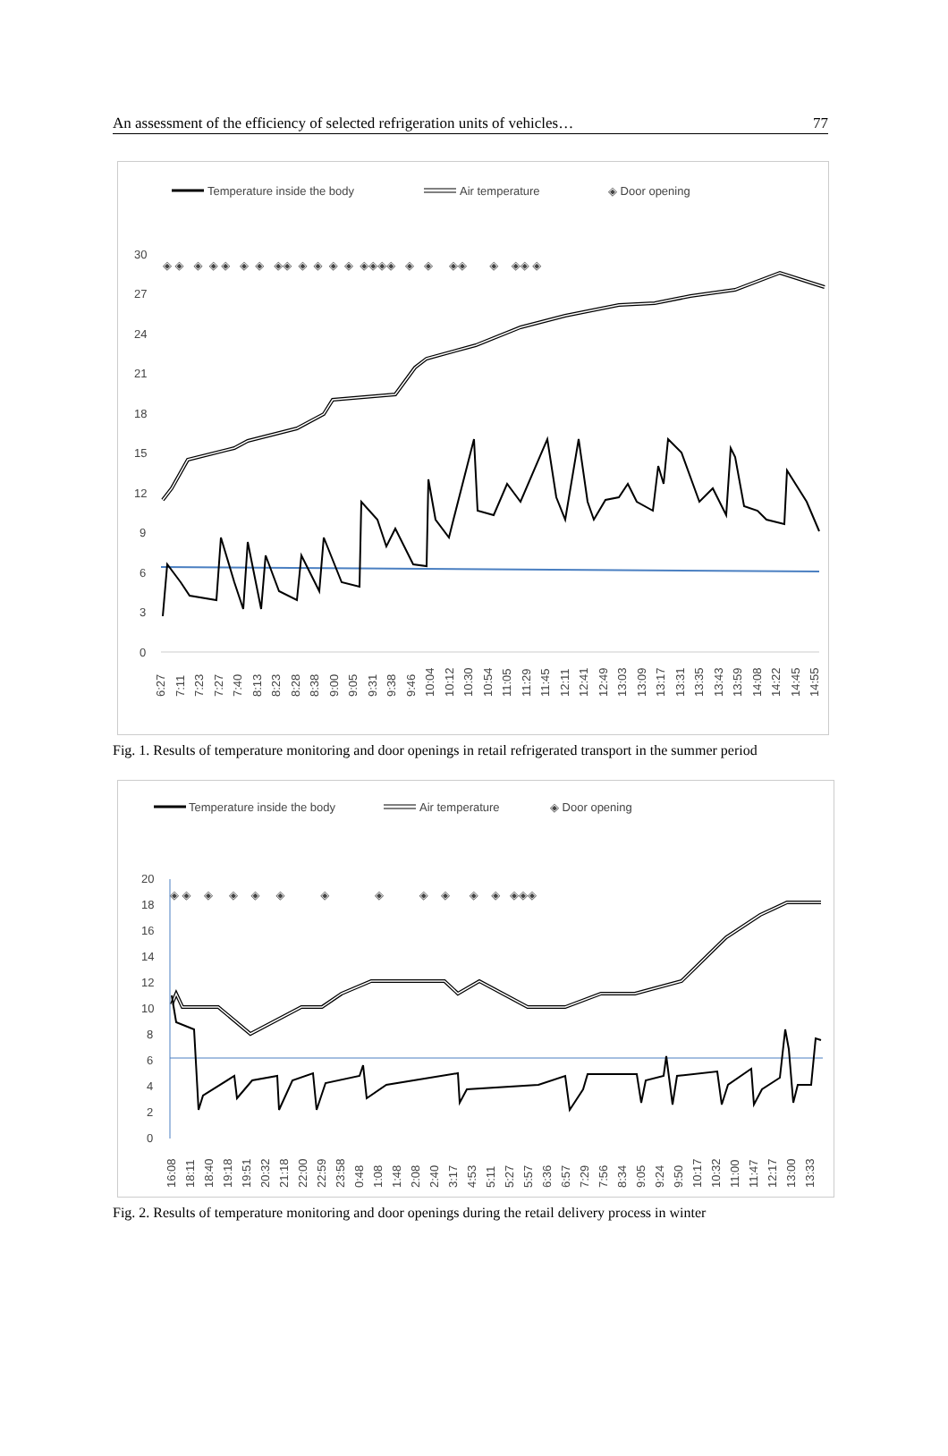An assessment of the efficiency of selected refrigeration units of vehicles… 77
Temperature inside the body
Air temperature
◈ Door opening
30
27
24
21
18
15
12
9
6
3
0
◈ ◈ ◈ ◈ ◈ ◈ ◈ ◈◈ ◈ ◈ ◈ ◈ ◈◈◈◈ ◈ ◈ ◈◈ ◈ ◈◈ ◈
6:27
7:11
7:23
7:27
7:40
8:13
8:23
8:28
8:38
9:00
9:05
9:31
9:38
9:46
10:04
10:12
10:30
10:54
11:05
11:29
11:45
12:11
12:41
12:49
13:03
13:09
13:17
13:31
13:35
13:43
13:59
14:08
14:22
14:45
14:55
Fig. 1. Results of temperature monitoring and door openings in retail refrigerated transport in the summer period
Temperature inside the body
Air temperature
◈ Door opening
20
18
16
14
12
10
8
6
4
2
0
◈ ◈ ◈ ◈ ◈ ◈ ◈ ◈ ◈ ◈ ◈ ◈ ◈◈◈
16:08
18:11
18:40
19:18
19:51
20:32
21:18
22:00
22:59
23:58
0:48
1:08
1:48
2:08
2:40
3:17
4:53
5:11
5:27
5:57
6:36
6:57
7:29
7:56
8:34
9:05
9:24
9:50
10:17
10:32
11:00
11:47
12:17
13:00
13:33
Fig. 2. Results of temperature monitoring and door openings during the retail delivery process in winter